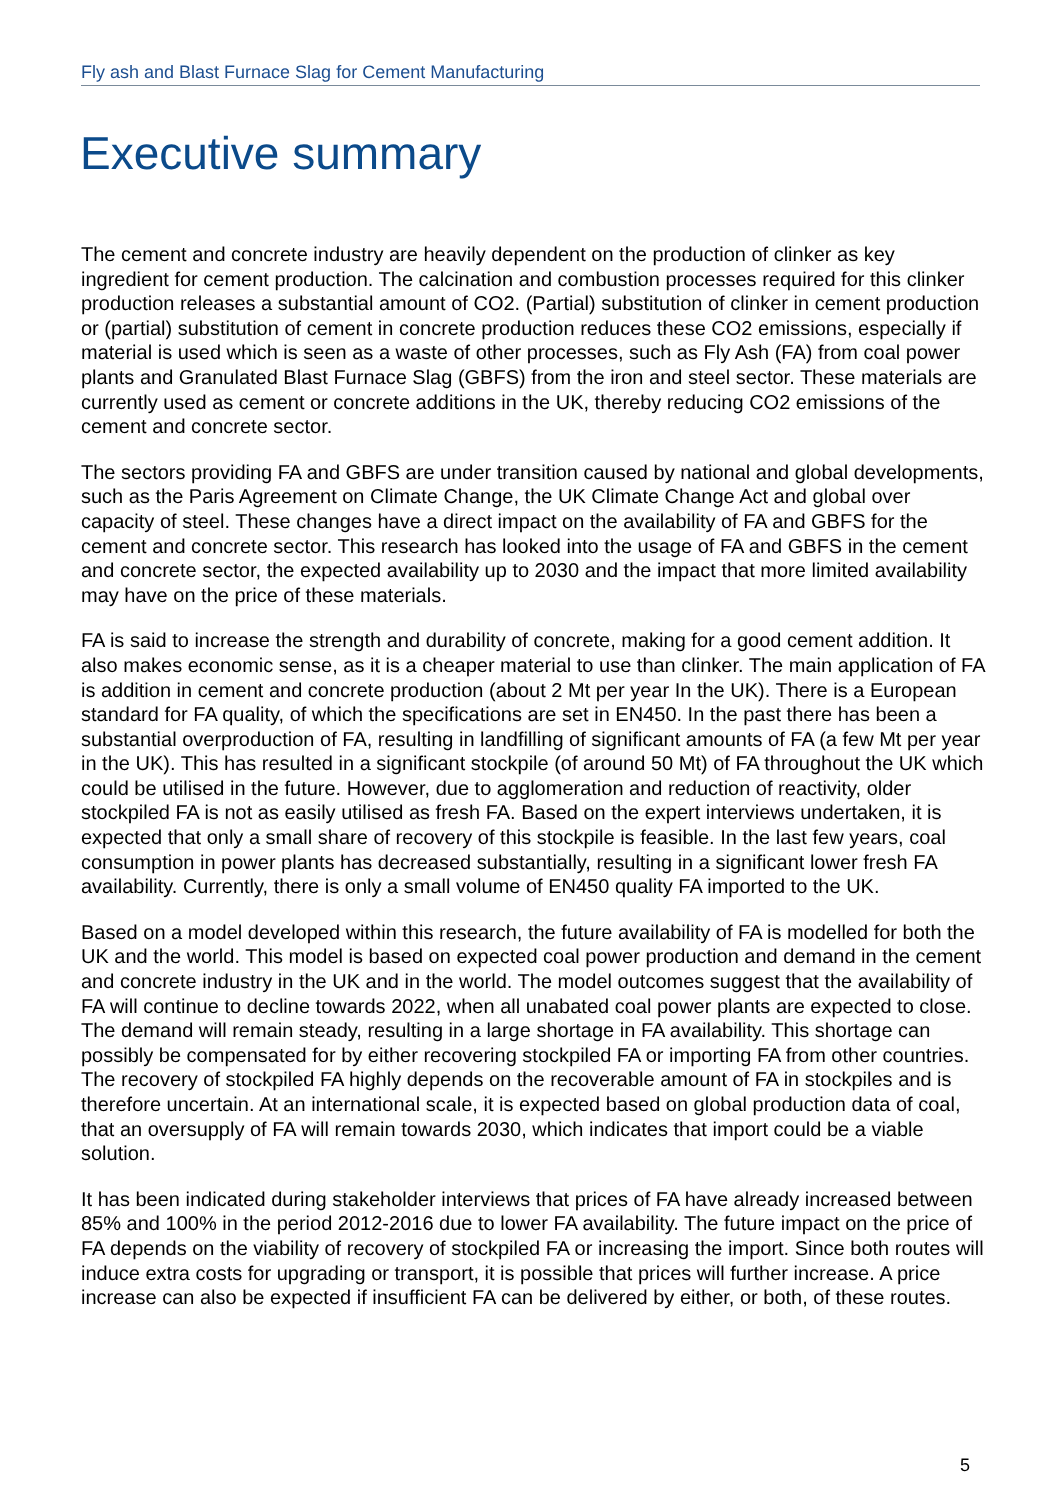Fly ash and Blast Furnace Slag for Cement Manufacturing
Executive summary
The cement and concrete industry are heavily dependent on the production of clinker as key ingredient for cement production. The calcination and combustion processes required for this clinker production releases a substantial amount of CO2. (Partial) substitution of clinker in cement production or (partial) substitution of cement in concrete production reduces these CO2 emissions, especially if material is used which is seen as a waste of other processes, such as Fly Ash (FA) from coal power plants and Granulated Blast Furnace Slag (GBFS) from the iron and steel sector. These materials are currently used as cement or concrete additions in the UK, thereby reducing CO2 emissions of the cement and concrete sector.
The sectors providing FA and GBFS are under transition caused by national and global developments, such as the Paris Agreement on Climate Change, the UK Climate Change Act and global over capacity of steel. These changes have a direct impact on the availability of FA and GBFS for the cement and concrete sector. This research has looked into the usage of FA and GBFS in the cement and concrete sector, the expected availability up to 2030 and the impact that more limited availability may have on the price of these materials.
FA is said to increase the strength and durability of concrete, making for a good cement addition. It also makes economic sense, as it is a cheaper material to use than clinker. The main application of FA is addition in cement and concrete production (about 2 Mt per year In the UK). There is a European standard for FA quality, of which the specifications are set in EN450. In the past there has been a substantial overproduction of FA, resulting in landfilling of significant amounts of FA (a few Mt per year in the UK). This has resulted in a significant stockpile (of around 50 Mt) of FA throughout the UK which could be utilised in the future. However, due to agglomeration and reduction of reactivity, older stockpiled FA is not as easily utilised as fresh FA. Based on the expert interviews undertaken, it is expected that only a small share of recovery of this stockpile is feasible. In the last few years, coal consumption in power plants has decreased substantially, resulting in a significant lower fresh FA availability. Currently, there is only a small volume of EN450 quality FA imported to the UK.
Based on a model developed within this research, the future availability of FA is modelled for both the UK and the world. This model is based on expected coal power production and demand in the cement and concrete industry in the UK and in the world. The model outcomes suggest that the availability of FA will continue to decline towards 2022, when all unabated coal power plants are expected to close. The demand will remain steady, resulting in a large shortage in FA availability. This shortage can possibly be compensated for by either recovering stockpiled FA or importing FA from other countries. The recovery of stockpiled FA highly depends on the recoverable amount of FA in stockpiles and is therefore uncertain. At an international scale, it is expected based on global production data of coal, that an oversupply of FA will remain towards 2030, which indicates that import could be a viable solution.
It has been indicated during stakeholder interviews that prices of FA have already increased between 85% and 100% in the period 2012-2016 due to lower FA availability. The future impact on the price of FA depends on the viability of recovery of stockpiled FA or increasing the import. Since both routes will induce extra costs for upgrading or transport, it is possible that prices will further increase. A price increase can also be expected if insufficient FA can be delivered by either, or both, of these routes.
5